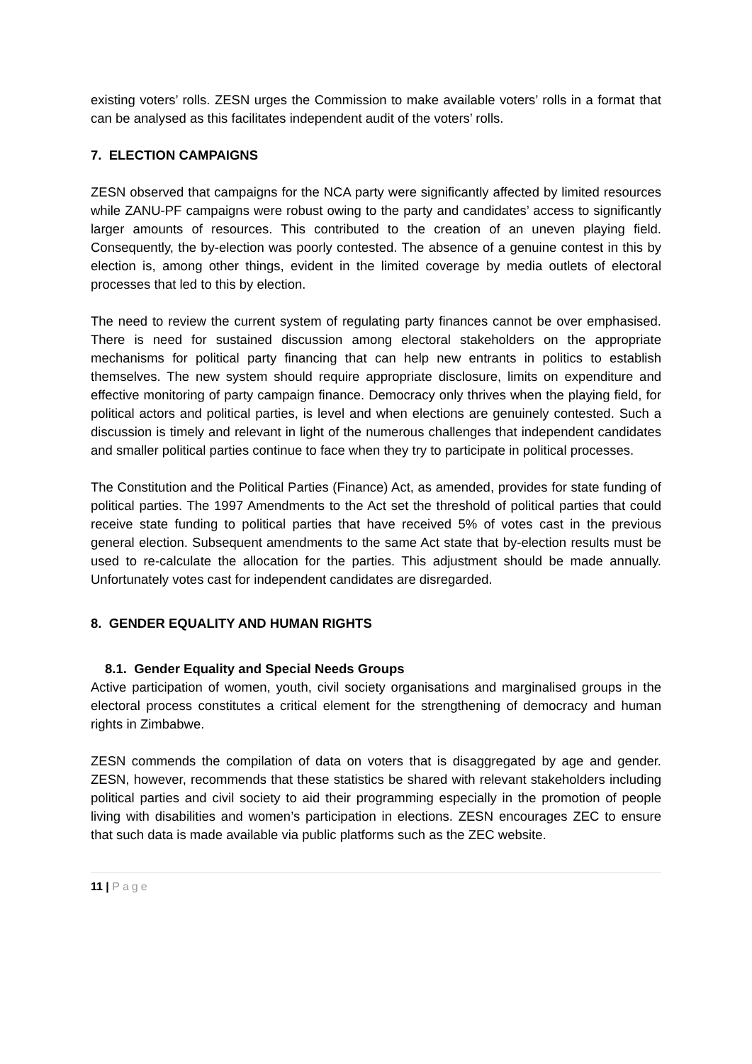existing voters’ rolls. ZESN urges the Commission to make available voters’ rolls in a format that can be analysed as this facilitates independent audit of the voters’ rolls.
7. ELECTION CAMPAIGNS
ZESN observed that campaigns for the NCA party were significantly affected by limited resources while ZANU-PF campaigns were robust owing to the party and candidates’ access to significantly larger amounts of resources. This contributed to the creation of an uneven playing field. Consequently, the by-election was poorly contested. The absence of a genuine contest in this by election is, among other things, evident in the limited coverage by media outlets of electoral processes that led to this by election.
The need to review the current system of regulating party finances cannot be over emphasised. There is need for sustained discussion among electoral stakeholders on the appropriate mechanisms for political party financing that can help new entrants in politics to establish themselves. The new system should require appropriate disclosure, limits on expenditure and effective monitoring of party campaign finance. Democracy only thrives when the playing field, for political actors and political parties, is level and when elections are genuinely contested. Such a discussion is timely and relevant in light of the numerous challenges that independent candidates and smaller political parties continue to face when they try to participate in political processes.
The Constitution and the Political Parties (Finance) Act, as amended, provides for state funding of political parties. The 1997 Amendments to the Act set the threshold of political parties that could receive state funding to political parties that have received 5% of votes cast in the previous general election. Subsequent amendments to the same Act state that by-election results must be used to re-calculate the allocation for the parties. This adjustment should be made annually. Unfortunately votes cast for independent candidates are disregarded.
8. GENDER EQUALITY AND HUMAN RIGHTS
8.1. Gender Equality and Special Needs Groups
Active participation of women, youth, civil society organisations and marginalised groups in the electoral process constitutes a critical element for the strengthening of democracy and human rights in Zimbabwe.
ZESN commends the compilation of data on voters that is disaggregated by age and gender. ZESN, however, recommends that these statistics be shared with relevant stakeholders including political parties and civil society to aid their programming especially in the promotion of people living with disabilities and women’s participation in elections. ZESN encourages ZEC to ensure that such data is made available via public platforms such as the ZEC website.
11 | Page